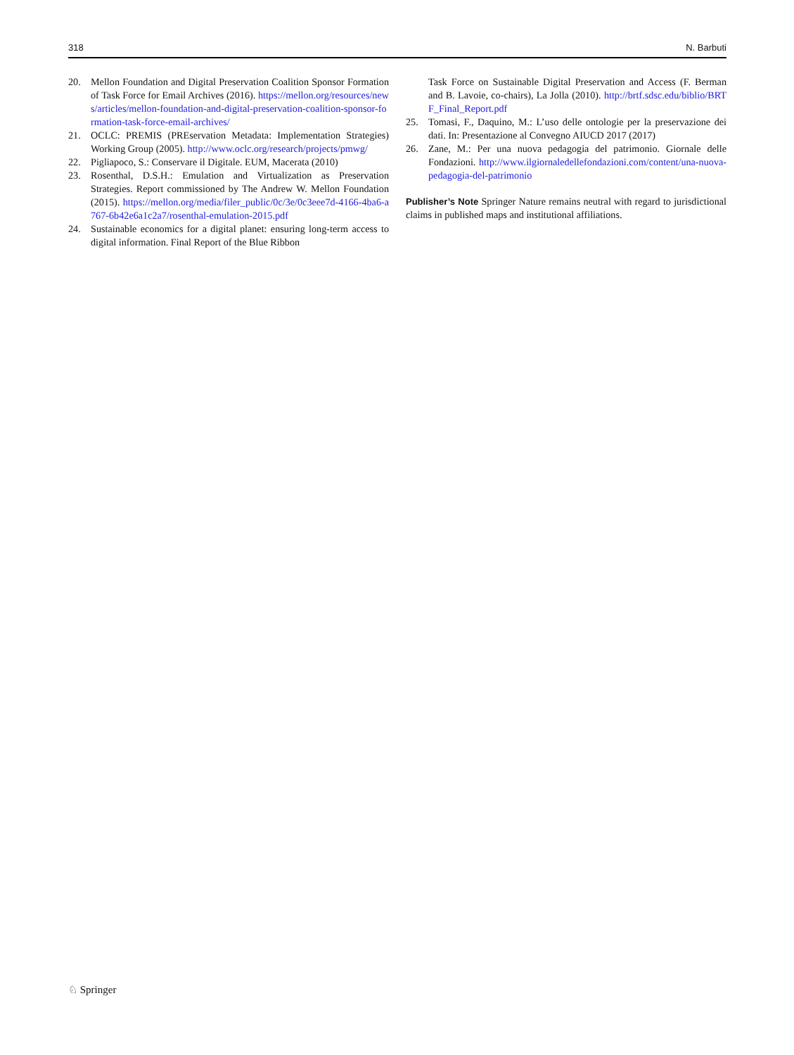318 N. Barbuti
20. Mellon Foundation and Digital Preservation Coalition Sponsor Formation of Task Force for Email Archives (2016). https://mellon.org/resources/news/articles/mellon-foundation-and-digital-preservation-coalition-sponsor-formation-task-force-email-archives/
21. OCLC: PREMIS (PREservation Metadata: Implementation Strategies) Working Group (2005). http://www.oclc.org/research/projects/pmwg/
22. Pigliapoco, S.: Conservare il Digitale. EUM, Macerata (2010)
23. Rosenthal, D.S.H.: Emulation and Virtualization as Preservation Strategies. Report commissioned by The Andrew W. Mellon Foundation (2015). https://mellon.org/media/filer_public/0c/3e/0c3eee7d-4166-4ba6-a767-6b42e6a1c2a7/rosenthal-emulation-2015.pdf
24. Sustainable economics for a digital planet: ensuring long-term access to digital information. Final Report of the Blue Ribbon
Task Force on Sustainable Digital Preservation and Access (F. Berman and B. Lavoie, co-chairs), La Jolla (2010). http://brtf.sdsc.edu/biblio/BRTF_Final_Report.pdf
25. Tomasi, F., Daquino, M.: L’uso delle ontologie per la preservazione dei dati. In: Presentazione al Convegno AIUCD 2017 (2017)
26. Zane, M.: Per una nuova pedagogia del patrimonio. Giornale delle Fondazioni. http://www.ilgiornaledellefondazioni.com/content/una-nuova-pedagogia-del-patrimonio
Publisher’s Note Springer Nature remains neutral with regard to jurisdictional claims in published maps and institutional affiliations.
♘ Springer